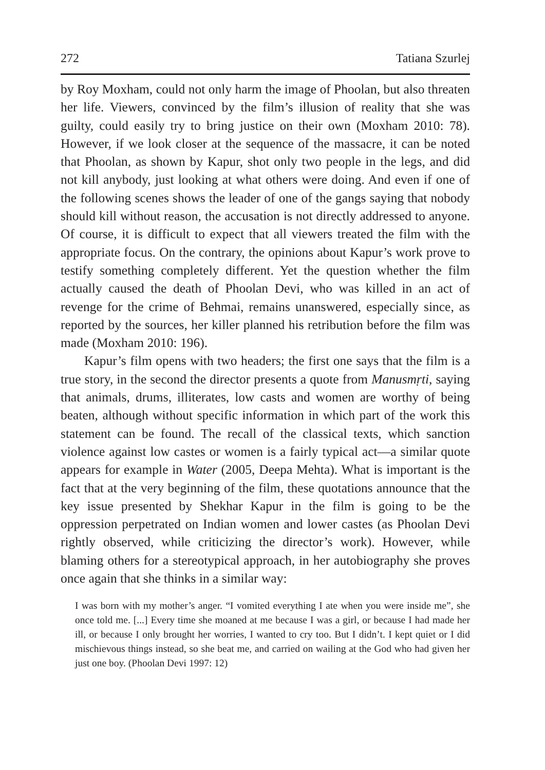272 Tatiana Szurlej
by Roy Moxham, could not only harm the image of Phoolan, but also threaten her life. Viewers, convinced by the film’s illusion of reality that she was guilty, could easily try to bring justice on their own (Moxham 2010: 78). However, if we look closer at the sequence of the massacre, it can be noted that Phoolan, as shown by Kapur, shot only two people in the legs, and did not kill anybody, just looking at what others were doing. And even if one of the following scenes shows the leader of one of the gangs saying that nobody should kill without reason, the accusation is not directly addressed to anyone. Of course, it is difficult to expect that all viewers treated the film with the appropriate focus. On the contrary, the opinions about Kapur’s work prove to testify something completely different. Yet the question whether the film actually caused the death of Phoolan Devi, who was killed in an act of revenge for the crime of Behmai, remains unanswered, especially since, as reported by the sources, her killer planned his retribution before the film was made (Moxham 2010: 196).
Kapur’s film opens with two headers; the first one says that the film is a true story, in the second the director presents a quote from Manusmṛti, saying that animals, drums, illiterates, low casts and women are worthy of being beaten, although without specific information in which part of the work this statement can be found. The recall of the classical texts, which sanction violence against low castes or women is a fairly typical act—a similar quote appears for example in Water (2005, Deepa Mehta). What is important is the fact that at the very beginning of the film, these quotations announce that the key issue presented by Shekhar Kapur in the film is going to be the oppression perpetrated on Indian women and lower castes (as Phoolan Devi rightly observed, while criticizing the director’s work). However, while blaming others for a stereotypical approach, in her autobiography she proves once again that she thinks in a similar way:
I was born with my mother’s anger. “I vomited everything I ate when you were inside me”, she once told me. [...] Every time she moaned at me because I was a girl, or because I had made her ill, or because I only brought her worries, I wanted to cry too. But I didn’t. I kept quiet or I did mischievous things instead, so she beat me, and carried on wailing at the God who had given her just one boy. (Phoolan Devi 1997: 12)